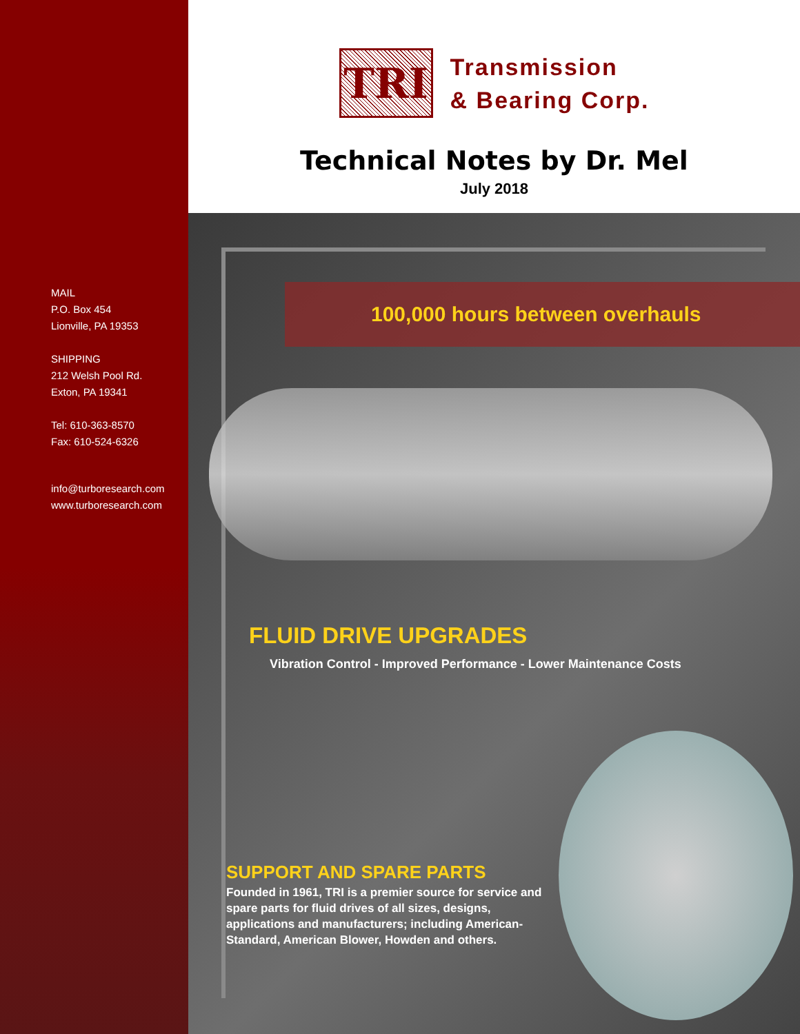MAIL
P.O. Box 454
Lionville, PA 19353
SHIPPING
212 Welsh Pool Rd.
Exton, PA 19341
Tel: 610-363-8570
Fax: 610-524-6326
info@turboresearch.com
www.turboresearch.com
TRI
Transmission
& Bearing Corp.
Technical Notes by Dr. Mel
July 2018
100,000 hours between overhauls
FLUID DRIVE UPGRADES
Vibration Control - Improved Performance - Lower Maintenance Costs
SUPPORT AND SPARE PARTS
Founded in 1961, TRI is a premier source for service and spare parts for fluid drives of all sizes, designs, applications and manufacturers; including American-Standard, American Blower, Howden and others.